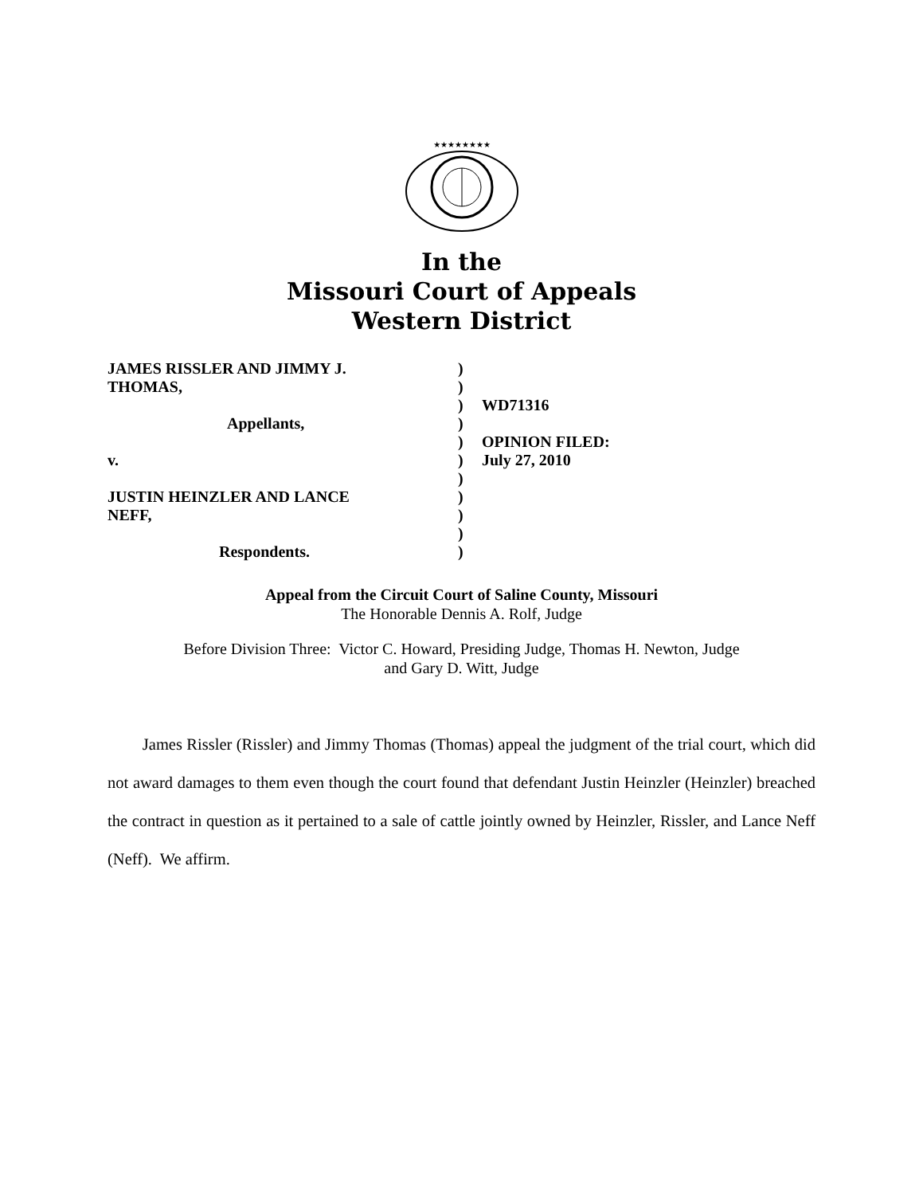★★★★★★★★
In the
Missouri Court of Appeals
Western District
| JAMES RISSLER AND JIMMY J. | ) | |
| THOMAS, | ) | |
| | ) | WD71316 |
| Appellants, | ) | |
| | ) | OPINION FILED: |
| v. | ) | July 27, 2010 |
| | ) | |
| JUSTIN HEINZLER AND LANCE | ) | |
| NEFF, | ) | |
| | ) | |
| Respondents. | ) | |
Appeal from the Circuit Court of Saline County, Missouri
The Honorable Dennis A. Rolf, Judge
Before Division Three: Victor C. Howard, Presiding Judge, Thomas H. Newton, Judge
and Gary D. Witt, Judge
James Rissler (Rissler) and Jimmy Thomas (Thomas) appeal the judgment of the trial court, which did not award damages to them even though the court found that defendant Justin Heinzler (Heinzler) breached the contract in question as it pertained to a sale of cattle jointly owned by Heinzler, Rissler, and Lance Neff (Neff). We affirm.